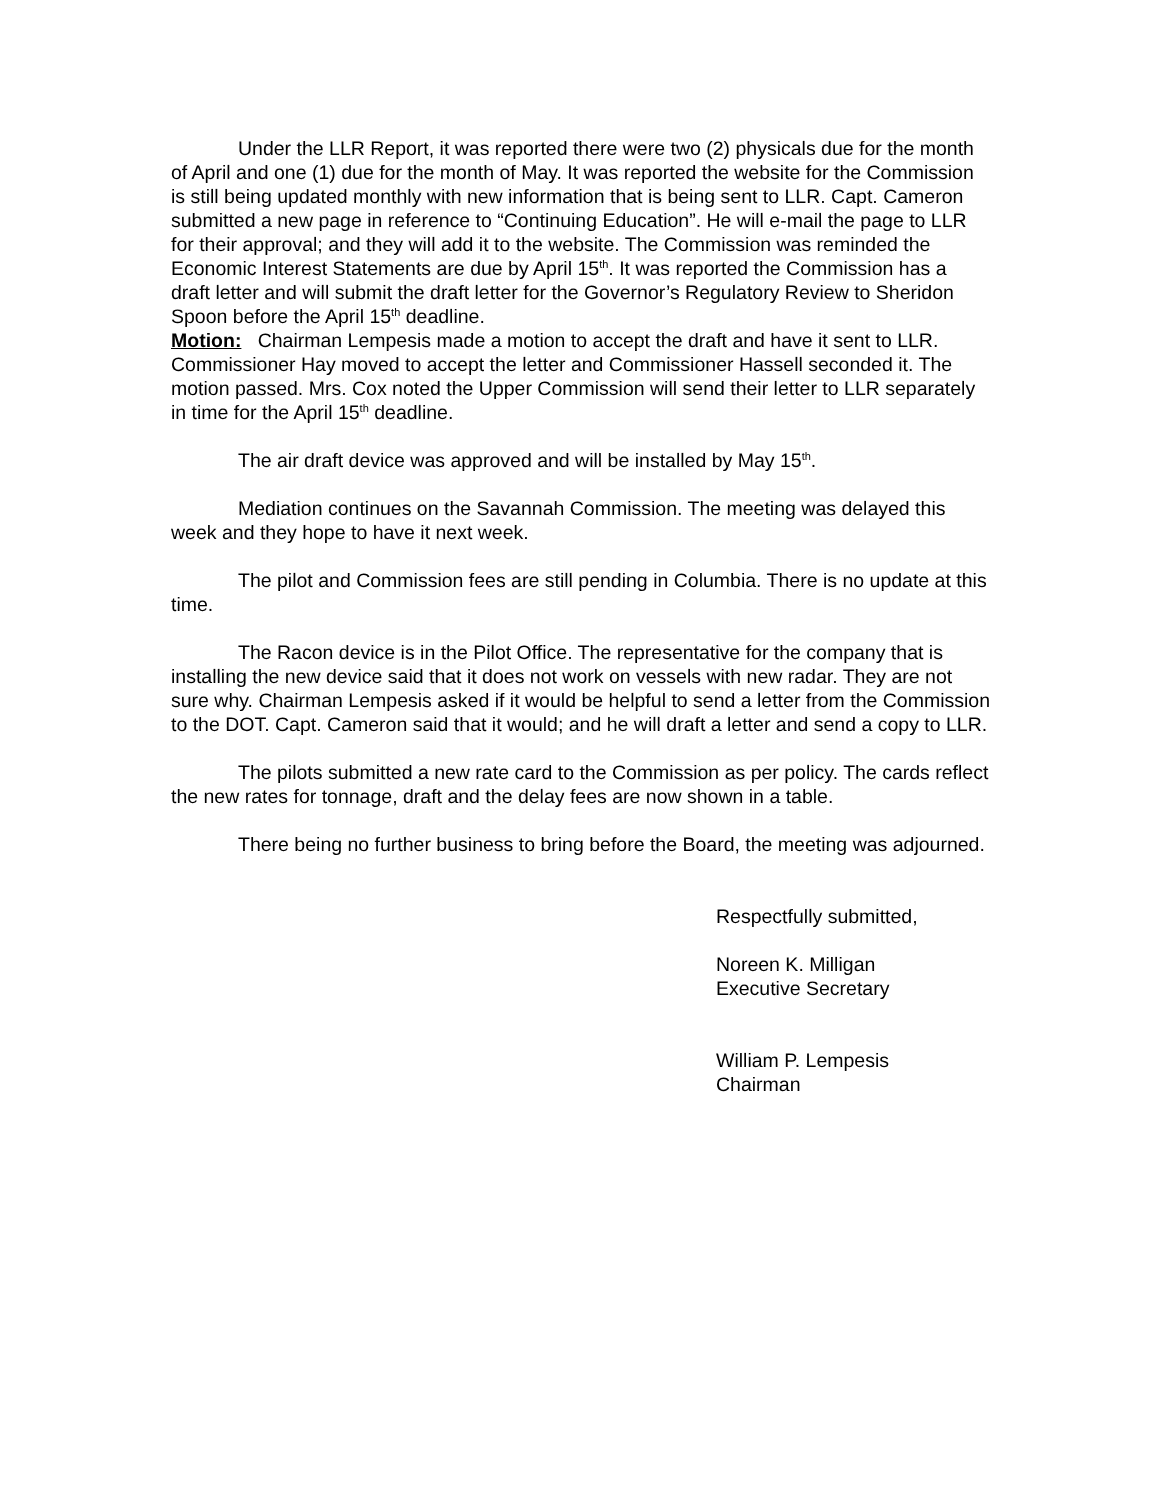Under the LLR Report, it was reported there were two (2) physicals due for the month of April and one (1) due for the month of May. It was reported the website for the Commission is still being updated monthly with new information that is being sent to LLR. Capt. Cameron submitted a new page in reference to “Continuing Education”. He will e-mail the page to LLR for their approval; and they will add it to the website. The Commission was reminded the Economic Interest Statements are due by April 15<sup>th</sup>. It was reported the Commission has a draft letter and will submit the draft letter for the Governor’s Regulatory Review to Sheridon Spoon before the April 15<sup>th</sup> deadline.
Motion: Chairman Lempesis made a motion to accept the draft and have it sent to LLR. Commissioner Hay moved to accept the letter and Commissioner Hassell seconded it. The motion passed. Mrs. Cox noted the Upper Commission will send their letter to LLR separately in time for the April 15<sup>th</sup> deadline.
The air draft device was approved and will be installed by May 15<sup>th</sup>.
Mediation continues on the Savannah Commission. The meeting was delayed this week and they hope to have it next week.
The pilot and Commission fees are still pending in Columbia. There is no update at this time.
The Racon device is in the Pilot Office. The representative for the company that is installing the new device said that it does not work on vessels with new radar. They are not sure why. Chairman Lempesis asked if it would be helpful to send a letter from the Commission to the DOT. Capt. Cameron said that it would; and he will draft a letter and send a copy to LLR.
The pilots submitted a new rate card to the Commission as per policy. The cards reflect the new rates for tonnage, draft and the delay fees are now shown in a table.
There being no further business to bring before the Board, the meeting was adjourned.
Respectfully submitted,
Noreen K. Milligan
Executive Secretary
William P. Lempesis
Chairman